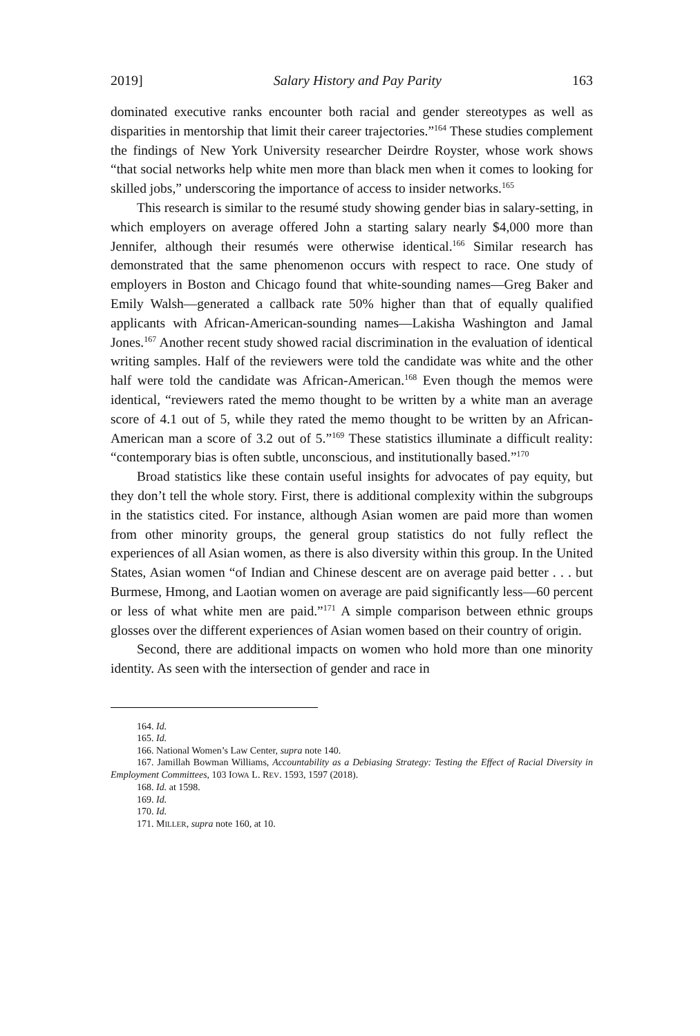2019] Salary History and Pay Parity 163
dominated executive ranks encounter both racial and gender stereotypes as well as disparities in mentorship that limit their career trajectories.”<sup>164</sup> These studies complement the findings of New York University researcher Deirdre Royster, whose work shows “that social networks help white men more than black men when it comes to looking for skilled jobs,” underscoring the importance of access to insider networks.<sup>165</sup>
This research is similar to the resumé study showing gender bias in salary-setting, in which employers on average offered John a starting salary nearly $4,000 more than Jennifer, although their resumés were otherwise identical.<sup>166</sup> Similar research has demonstrated that the same phenomenon occurs with respect to race. One study of employers in Boston and Chicago found that white-sounding names—Greg Baker and Emily Walsh—generated a callback rate 50% higher than that of equally qualified applicants with African-American-sounding names—Lakisha Washington and Jamal Jones.<sup>167</sup> Another recent study showed racial discrimination in the evaluation of identical writing samples. Half of the reviewers were told the candidate was white and the other half were told the candidate was African-American.<sup>168</sup> Even though the memos were identical, “reviewers rated the memo thought to be written by a white man an average score of 4.1 out of 5, while they rated the memo thought to be written by an African-American man a score of 3.2 out of 5.”<sup>169</sup> These statistics illuminate a difficult reality: “contemporary bias is often subtle, unconscious, and institutionally based.”<sup>170</sup>
Broad statistics like these contain useful insights for advocates of pay equity, but they don’t tell the whole story. First, there is additional complexity within the subgroups in the statistics cited. For instance, although Asian women are paid more than women from other minority groups, the general group statistics do not fully reflect the experiences of all Asian women, as there is also diversity within this group. In the United States, Asian women “of Indian and Chinese descent are on average paid better . . . but Burmese, Hmong, and Laotian women on average are paid significantly less—60 percent or less of what white men are paid.”<sup>171</sup> A simple comparison between ethnic groups glosses over the different experiences of Asian women based on their country of origin.
Second, there are additional impacts on women who hold more than one minority identity. As seen with the intersection of gender and race in
164. Id.
165. Id.
166. National Women’s Law Center, supra note 140.
167. Jamillah Bowman Williams, Accountability as a Debiasing Strategy: Testing the Effect of Racial Diversity in Employment Committees, 103 IOWA L. REV. 1593, 1597 (2018).
168. Id. at 1598.
169. Id.
170. Id.
171. MILLER, supra note 160, at 10.